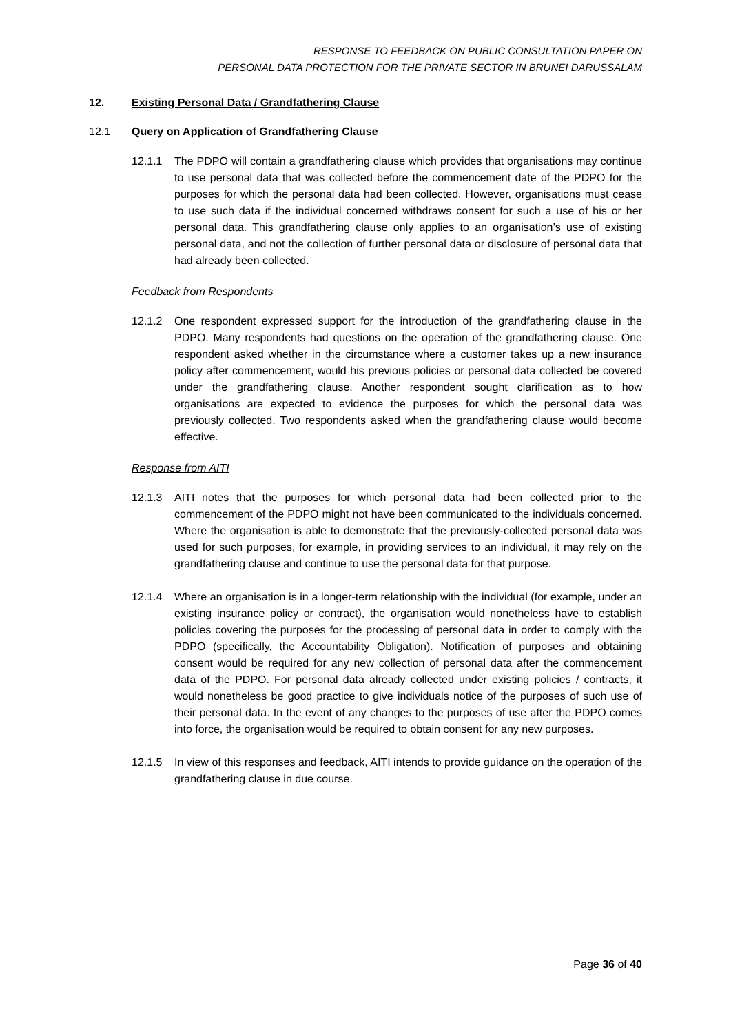RESPONSE TO FEEDBACK ON PUBLIC CONSULTATION PAPER ON
PERSONAL DATA PROTECTION FOR THE PRIVATE SECTOR IN BRUNEI DARUSSALAM
12. Existing Personal Data / Grandfathering Clause
12.1 Query on Application of Grandfathering Clause
12.1.1 The PDPO will contain a grandfathering clause which provides that organisations may continue to use personal data that was collected before the commencement date of the PDPO for the purposes for which the personal data had been collected. However, organisations must cease to use such data if the individual concerned withdraws consent for such a use of his or her personal data. This grandfathering clause only applies to an organisation’s use of existing personal data, and not the collection of further personal data or disclosure of personal data that had already been collected.
Feedback from Respondents
12.1.2 One respondent expressed support for the introduction of the grandfathering clause in the PDPO. Many respondents had questions on the operation of the grandfathering clause. One respondent asked whether in the circumstance where a customer takes up a new insurance policy after commencement, would his previous policies or personal data collected be covered under the grandfathering clause. Another respondent sought clarification as to how organisations are expected to evidence the purposes for which the personal data was previously collected. Two respondents asked when the grandfathering clause would become effective.
Response from AITI
12.1.3 AITI notes that the purposes for which personal data had been collected prior to the commencement of the PDPO might not have been communicated to the individuals concerned. Where the organisation is able to demonstrate that the previously-collected personal data was used for such purposes, for example, in providing services to an individual, it may rely on the grandfathering clause and continue to use the personal data for that purpose.
12.1.4 Where an organisation is in a longer-term relationship with the individual (for example, under an existing insurance policy or contract), the organisation would nonetheless have to establish policies covering the purposes for the processing of personal data in order to comply with the PDPO (specifically, the Accountability Obligation). Notification of purposes and obtaining consent would be required for any new collection of personal data after the commencement data of the PDPO. For personal data already collected under existing policies / contracts, it would nonetheless be good practice to give individuals notice of the purposes of such use of their personal data. In the event of any changes to the purposes of use after the PDPO comes into force, the organisation would be required to obtain consent for any new purposes.
12.1.5 In view of this responses and feedback, AITI intends to provide guidance on the operation of the grandfathering clause in due course.
Page 36 of 40